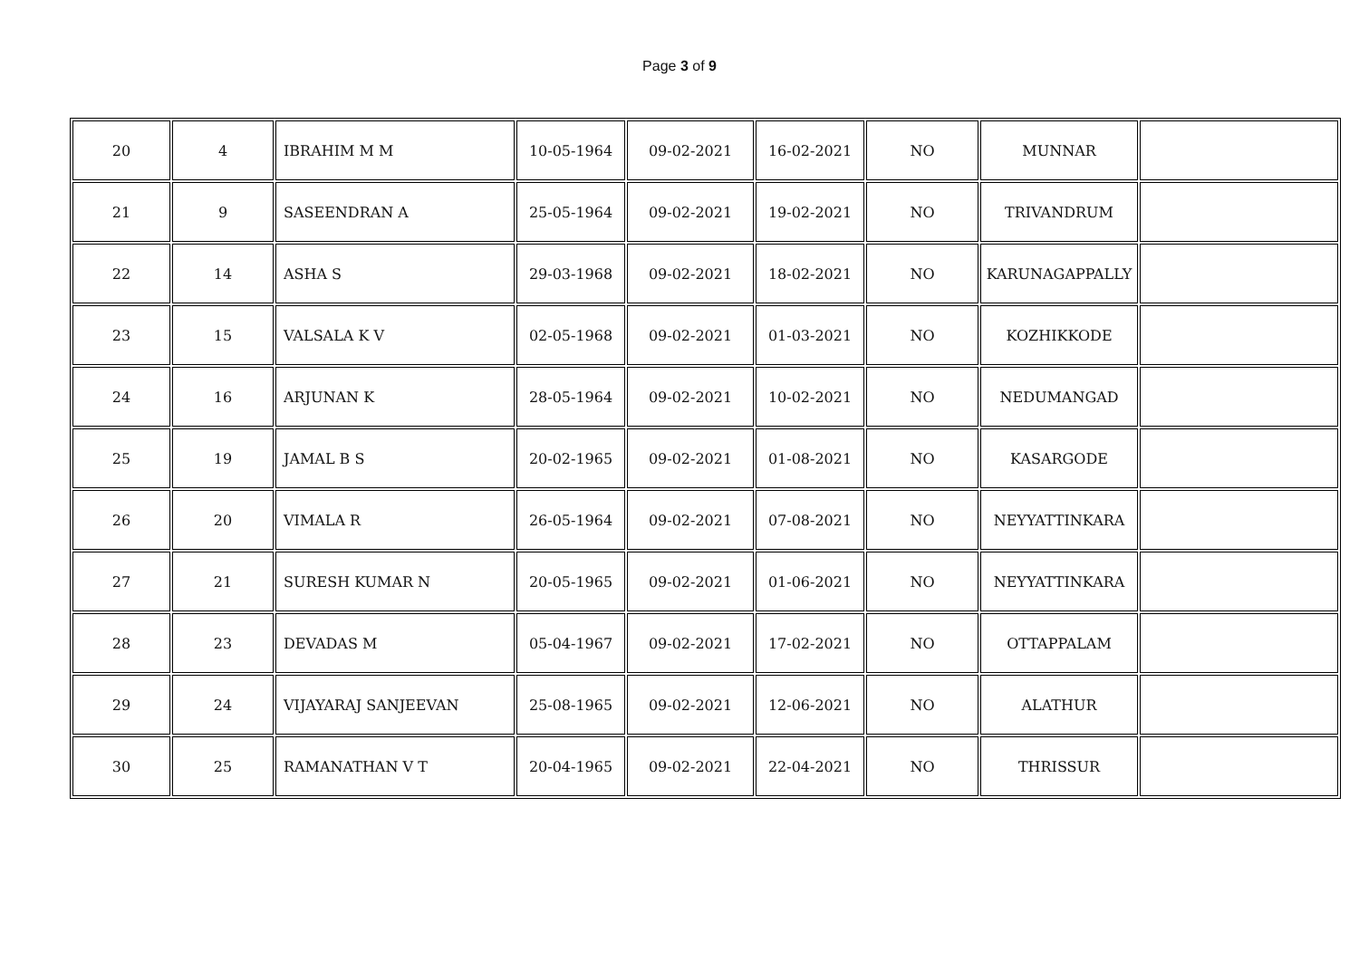Page 3 of 9
| 20 | 4 | IBRAHIM M M | 10-05-1964 | 09-02-2021 | 16-02-2021 | NO | MUNNAR | |
| 21 | 9 | SASEENDRAN A | 25-05-1964 | 09-02-2021 | 19-02-2021 | NO | TRIVANDRUM | |
| 22 | 14 | ASHA S | 29-03-1968 | 09-02-2021 | 18-02-2021 | NO | KARUNAGAPPALLY | |
| 23 | 15 | VALSALA K V | 02-05-1968 | 09-02-2021 | 01-03-2021 | NO | KOZHIKKODE | |
| 24 | 16 | ARJUNAN K | 28-05-1964 | 09-02-2021 | 10-02-2021 | NO | NEDUMANGAD | |
| 25 | 19 | JAMAL B S | 20-02-1965 | 09-02-2021 | 01-08-2021 | NO | KASARGODE | |
| 26 | 20 | VIMALA R | 26-05-1964 | 09-02-2021 | 07-08-2021 | NO | NEYYATTINKARA | |
| 27 | 21 | SURESH KUMAR N | 20-05-1965 | 09-02-2021 | 01-06-2021 | NO | NEYYATTINKARA | |
| 28 | 23 | DEVADAS M | 05-04-1967 | 09-02-2021 | 17-02-2021 | NO | OTTAPPALAM | |
| 29 | 24 | VIJAYARAJ SANJEEVAN | 25-08-1965 | 09-02-2021 | 12-06-2021 | NO | ALATHUR | |
| 30 | 25 | RAMANATHAN V T | 20-04-1965 | 09-02-2021 | 22-04-2021 | NO | THRISSUR | |